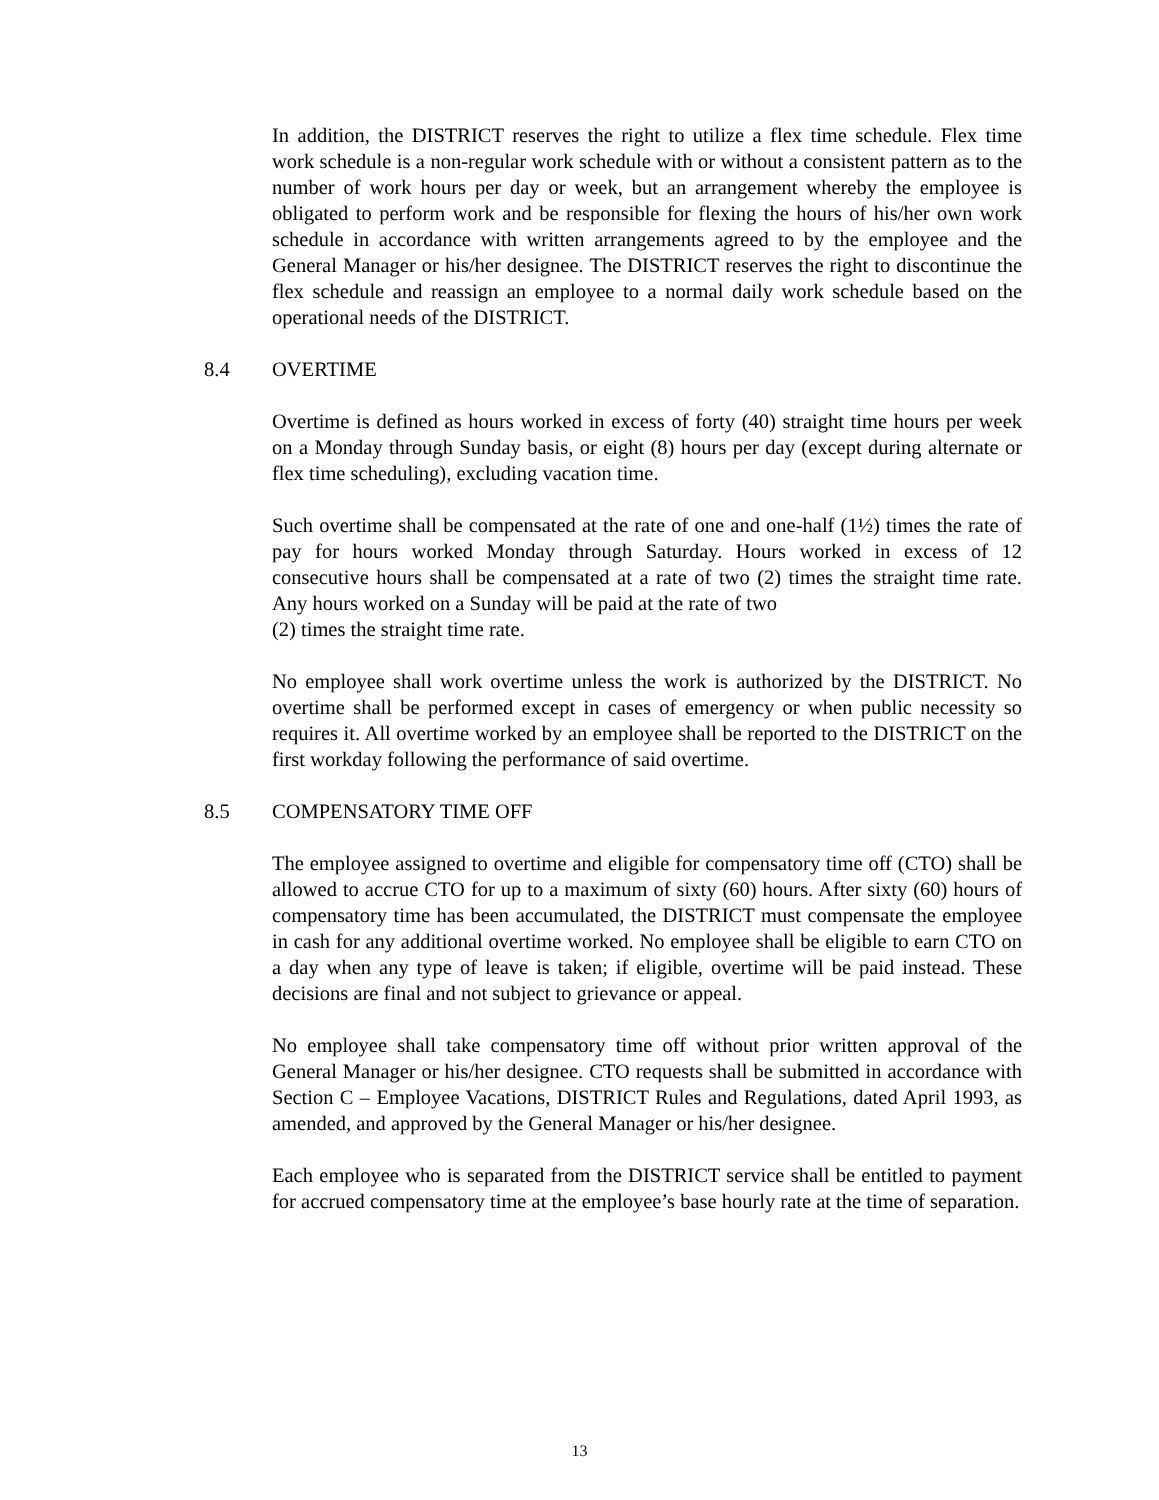In addition, the DISTRICT reserves the right to utilize a flex time schedule. Flex time work schedule is a non-regular work schedule with or without a consistent pattern as to the number of work hours per day or week, but an arrangement whereby the employee is obligated to perform work and be responsible for flexing the hours of his/her own work schedule in accordance with written arrangements agreed to by the employee and the General Manager or his/her designee. The DISTRICT reserves the right to discontinue the flex schedule and reassign an employee to a normal daily work schedule based on the operational needs of the DISTRICT.
8.4 OVERTIME
Overtime is defined as hours worked in excess of forty (40) straight time hours per week on a Monday through Sunday basis, or eight (8) hours per day (except during alternate or flex time scheduling), excluding vacation time.
Such overtime shall be compensated at the rate of one and one-half (1½) times the rate of pay for hours worked Monday through Saturday. Hours worked in excess of 12 consecutive hours shall be compensated at a rate of two (2) times the straight time rate. Any hours worked on a Sunday will be paid at the rate of two
(2) times the straight time rate.
No employee shall work overtime unless the work is authorized by the DISTRICT. No overtime shall be performed except in cases of emergency or when public necessity so requires it. All overtime worked by an employee shall be reported to the DISTRICT on the first workday following the performance of said overtime.
8.5 COMPENSATORY TIME OFF
The employee assigned to overtime and eligible for compensatory time off (CTO) shall be allowed to accrue CTO for up to a maximum of sixty (60) hours. After sixty (60) hours of compensatory time has been accumulated, the DISTRICT must compensate the employee in cash for any additional overtime worked. No employee shall be eligible to earn CTO on a day when any type of leave is taken; if eligible, overtime will be paid instead. These decisions are final and not subject to grievance or appeal.
No employee shall take compensatory time off without prior written approval of the General Manager or his/her designee. CTO requests shall be submitted in accordance with Section C – Employee Vacations, DISTRICT Rules and Regulations, dated April 1993, as amended, and approved by the General Manager or his/her designee.
Each employee who is separated from the DISTRICT service shall be entitled to payment for accrued compensatory time at the employee’s base hourly rate at the time of separation.
13